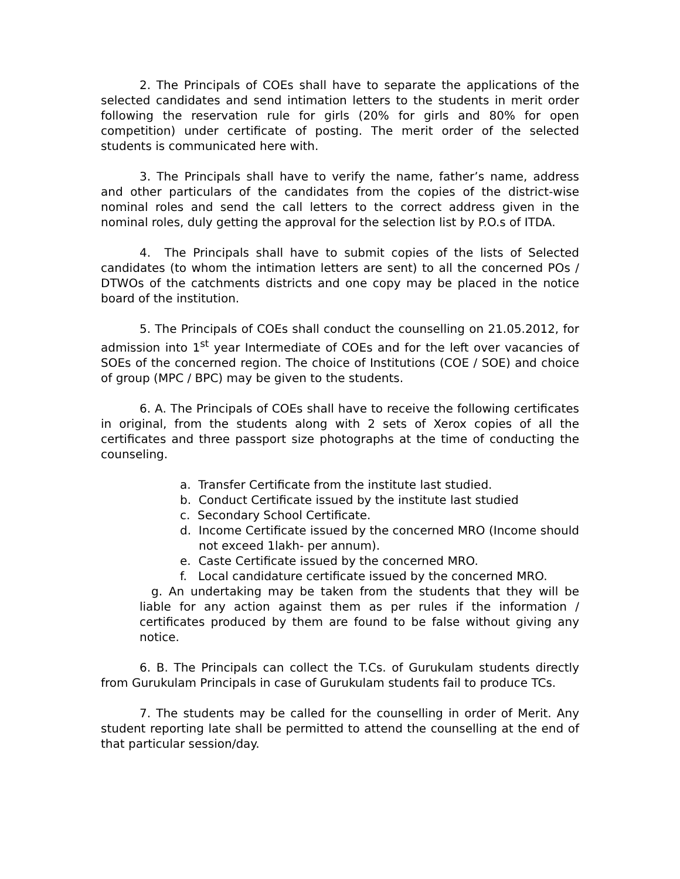2. The Principals of COEs shall have to separate the applications of the selected candidates and send intimation letters to the students in merit order following the reservation rule for girls (20% for girls and 80% for open competition) under certificate of posting. The merit order of the selected students is communicated here with.
3. The Principals shall have to verify the name, father’s name, address and other particulars of the candidates from the copies of the district-wise nominal roles and send the call letters to the correct address given in the nominal roles, duly getting the approval for the selection list by P.O.s of ITDA.
4. The Principals shall have to submit copies of the lists of Selected candidates (to whom the intimation letters are sent) to all the concerned POs / DTWOs of the catchments districts and one copy may be placed in the notice board of the institution.
5. The Principals of COEs shall conduct the counselling on 21.05.2012, for admission into 1<sup>st</sup> year Intermediate of COEs and for the left over vacancies of SOEs of the concerned region. The choice of Institutions (COE / SOE) and choice of group (MPC / BPC) may be given to the students.
6. A. The Principals of COEs shall have to receive the following certificates in original, from the students along with 2 sets of Xerox copies of all the certificates and three passport size photographs at the time of conducting the counseling.
a. Transfer Certificate from the institute last studied.
b. Conduct Certificate issued by the institute last studied
c. Secondary School Certificate.
d. Income Certificate issued by the concerned MRO (Income should not exceed 1lakh- per annum).
e. Caste Certificate issued by the concerned MRO.
f. Local candidature certificate issued by the concerned MRO.
g. An undertaking may be taken from the students that they will be liable for any action against them as per rules if the information / certificates produced by them are found to be false without giving any notice.
6. B. The Principals can collect the T.Cs. of Gurukulam students directly from Gurukulam Principals in case of Gurukulam students fail to produce TCs.
7. The students may be called for the counselling in order of Merit. Any student reporting late shall be permitted to attend the counselling at the end of that particular session/day.